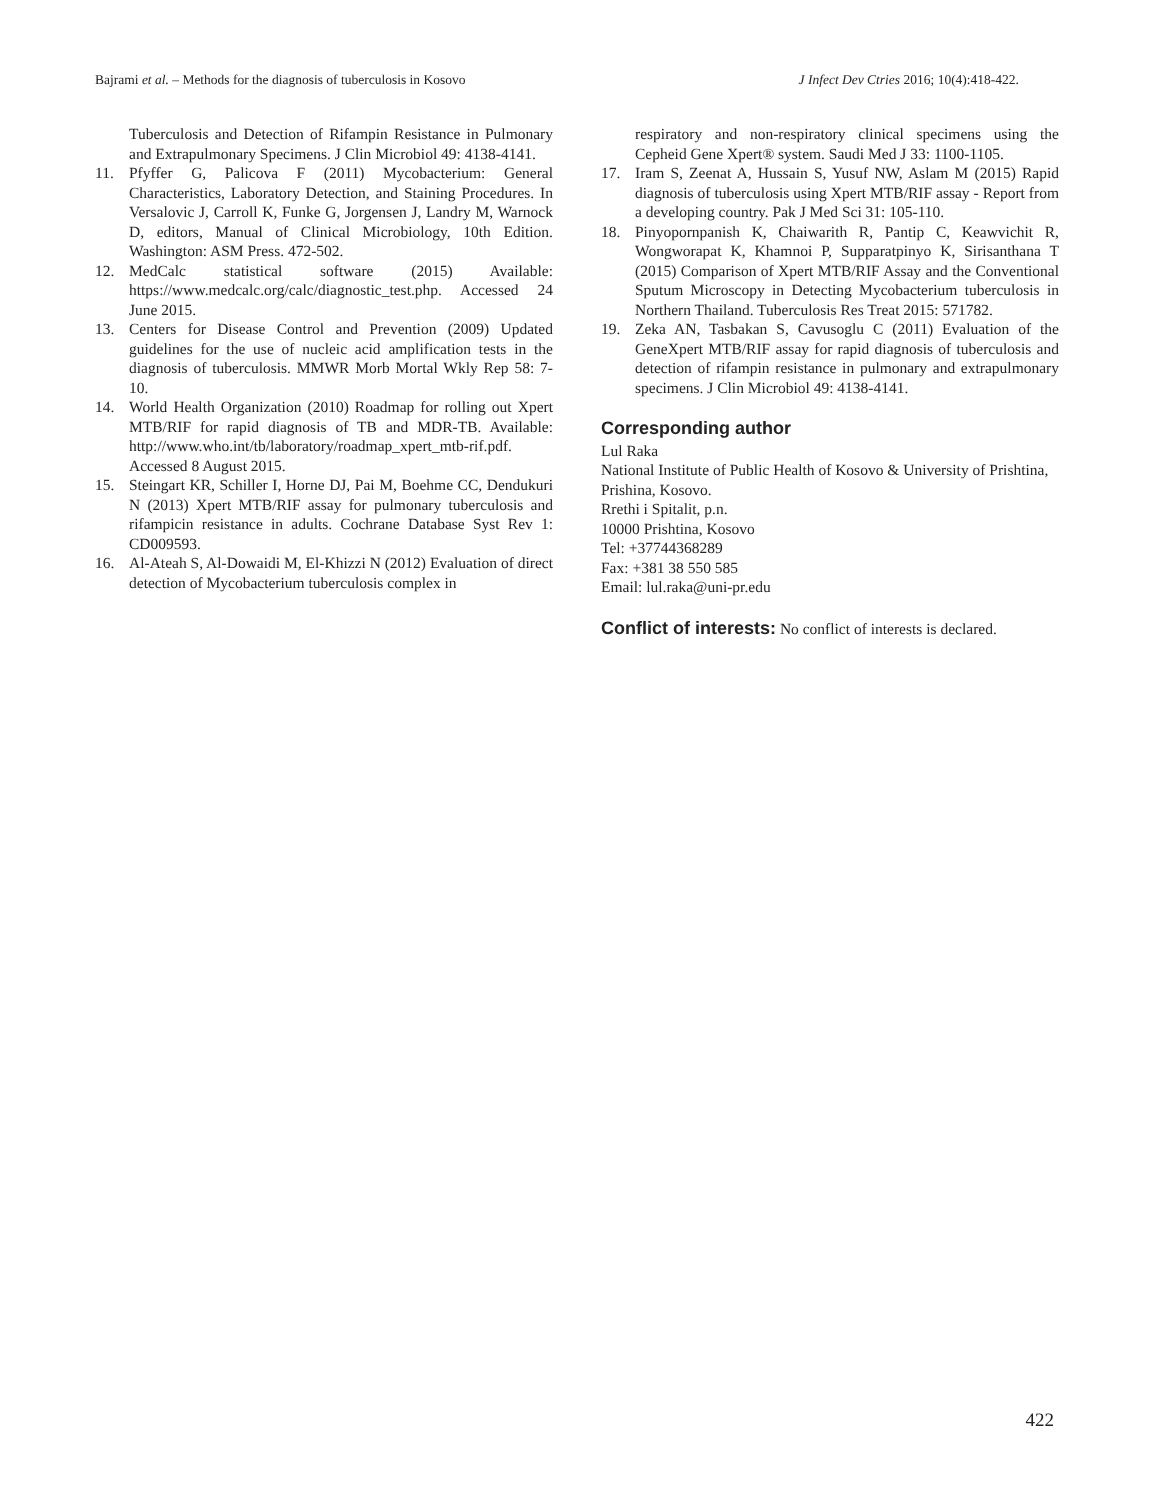Bajrami et al. – Methods for the diagnosis of tuberculosis in Kosovo J Infect Dev Ctries 2016; 10(4):418-422.
Tuberculosis and Detection of Rifampin Resistance in Pulmonary and Extrapulmonary Specimens. J Clin Microbiol 49: 4138-4141.
11. Pfyffer G, Palicova F (2011) Mycobacterium: General Characteristics, Laboratory Detection, and Staining Procedures. In Versalovic J, Carroll K, Funke G, Jorgensen J, Landry M, Warnock D, editors, Manual of Clinical Microbiology, 10th Edition. Washington: ASM Press. 472-502.
12. MedCalc statistical software (2015) Available: https://www.medcalc.org/calc/diagnostic_test.php. Accessed 24 June 2015.
13. Centers for Disease Control and Prevention (2009) Updated guidelines for the use of nucleic acid amplification tests in the diagnosis of tuberculosis. MMWR Morb Mortal Wkly Rep 58: 7-10.
14. World Health Organization (2010) Roadmap for rolling out Xpert MTB/RIF for rapid diagnosis of TB and MDR-TB. Available: http://www.who.int/tb/laboratory/roadmap_xpert_mtb-rif.pdf. Accessed 8 August 2015.
15. Steingart KR, Schiller I, Horne DJ, Pai M, Boehme CC, Dendukuri N (2013) Xpert MTB/RIF assay for pulmonary tuberculosis and rifampicin resistance in adults. Cochrane Database Syst Rev 1: CD009593.
16. Al-Ateah S, Al-Dowaidi M, El-Khizzi N (2012) Evaluation of direct detection of Mycobacterium tuberculosis complex in
respiratory and non-respiratory clinical specimens using the Cepheid Gene Xpert® system. Saudi Med J 33: 1100-1105.
17. Iram S, Zeenat A, Hussain S, Yusuf NW, Aslam M (2015) Rapid diagnosis of tuberculosis using Xpert MTB/RIF assay - Report from a developing country. Pak J Med Sci 31: 105-110.
18. Pinyopornpanish K, Chaiwarith R, Pantip C, Keawvichit R, Wongworapat K, Khamnoi P, Supparatpinyo K, Sirisanthana T (2015) Comparison of Xpert MTB/RIF Assay and the Conventional Sputum Microscopy in Detecting Mycobacterium tuberculosis in Northern Thailand. Tuberculosis Res Treat 2015: 571782.
19. Zeka AN, Tasbakan S, Cavusoglu C (2011) Evaluation of the GeneXpert MTB/RIF assay for rapid diagnosis of tuberculosis and detection of rifampin resistance in pulmonary and extrapulmonary specimens. J Clin Microbiol 49: 4138-4141.
Corresponding author
Lul Raka
National Institute of Public Health of Kosovo & University of Prishtina, Prishina, Kosovo.
Rrethi i Spitalit, p.n.
10000 Prishtina, Kosovo
Tel: +37744368289
Fax: +381 38 550 585
Email: lul.raka@uni-pr.edu
Conflict of interests: No conflict of interests is declared.
422